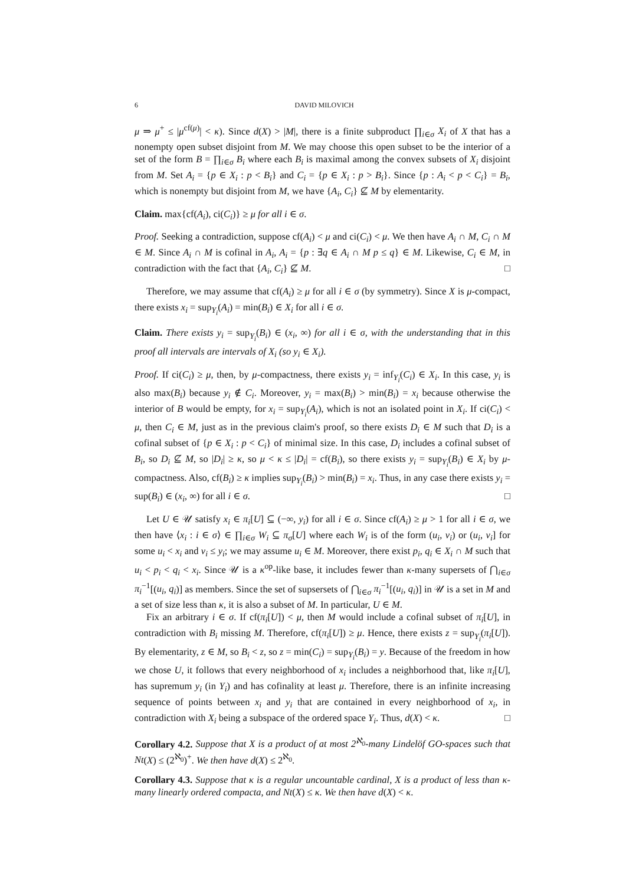6 DAVID MILOVICH
μ ⇒ μ<sup>+</sup> ≤ |μ<sup>cf(μ)</sup>| < κ). Since d(X) > |M|, there is a finite subproduct ∏<sub>i∈σ</sub> X<sub>i</sub> of X that has a nonempty open subset disjoint from M. We may choose this open subset to be the interior of a set of the form B = ∏<sub>i∈σ</sub> B<sub>i</sub> where each B<sub>i</sub> is maximal among the convex subsets of X<sub>i</sub> disjoint from M. Set A<sub>i</sub> = {p ∈ X<sub>i</sub> : p < B<sub>i</sub>} and C<sub>i</sub> = {p ∈ X<sub>i</sub> : p > B<sub>i</sub>}. Since {p : A<sub>i</sub> < p < C<sub>i</sub>} = B<sub>i</sub>, which is nonempty but disjoint from M, we have {A<sub>i</sub>, C<sub>i</sub>} ⊈ M by elementarity.
Claim. max{cf(A<sub>i</sub>), ci(C<sub>i</sub>)} ≥ μ for all i ∈ σ.
Proof. Seeking a contradiction, suppose cf(A<sub>i</sub>) < μ and ci(C<sub>i</sub>) < μ. We then have A<sub>i</sub> ∩ M, C<sub>i</sub> ∩ M ∈ M. Since A<sub>i</sub> ∩ M is cofinal in A<sub>i</sub>, A<sub>i</sub> = {p : ∃q ∈ A<sub>i</sub> ∩ M p ≤ q} ∈ M. Likewise, C<sub>i</sub> ∈ M, in contradiction with the fact that {A<sub>i</sub>, C<sub>i</sub>} ⊈ M. □
Therefore, we may assume that cf(A<sub>i</sub>) ≥ μ for all i ∈ σ (by symmetry). Since X is μ-compact, there exists x<sub>i</sub> = sup<sub>Y<sub>i</sub></sub>(A<sub>i</sub>) = min(B<sub>i</sub>) ∈ X<sub>i</sub> for all i ∈ σ.
Claim. There exists y<sub>i</sub> = sup<sub>Y<sub>i</sub></sub>(B<sub>i</sub>) ∈ (x<sub>i</sub>, ∞) for all i ∈ σ, with the understanding that in this proof all intervals are intervals of X<sub>i</sub> (so y<sub>i</sub> ∈ X<sub>i</sub>).
Proof. If ci(C<sub>i</sub>) ≥ μ, then, by μ-compactness, there exists y<sub>i</sub> = inf<sub>Y<sub>i</sub></sub>(C<sub>i</sub>) ∈ X<sub>i</sub>. In this case, y<sub>i</sub> is also max(B<sub>i</sub>) because y<sub>i</sub> ∉ C<sub>i</sub>. Moreover, y<sub>i</sub> = max(B<sub>i</sub>) > min(B<sub>i</sub>) = x<sub>i</sub> because otherwise the interior of B would be empty, for x<sub>i</sub> = sup<sub>Y<sub>i</sub></sub>(A<sub>i</sub>), which is not an isolated point in X<sub>i</sub>. If ci(C<sub>i</sub>) < μ, then C<sub>i</sub> ∈ M, just as in the previous claim's proof, so there exists D<sub>i</sub> ∈ M such that D<sub>i</sub> is a cofinal subset of {p ∈ X<sub>i</sub> : p < C<sub>i</sub>} of minimal size. In this case, D<sub>i</sub> includes a cofinal subset of B<sub>i</sub>, so D<sub>i</sub> ⊈ M, so |D<sub>i</sub>| ≥ κ, so μ < κ ≤ |D<sub>i</sub>| = cf(B<sub>i</sub>), so there exists y<sub>i</sub> = sup<sub>Y<sub>i</sub></sub>(B<sub>i</sub>) ∈ X<sub>i</sub> by μ-compactness. Also, cf(B<sub>i</sub>) ≥ κ implies sup<sub>Y<sub>i</sub></sub>(B<sub>i</sub>) > min(B<sub>i</sub>) = x<sub>i</sub>. Thus, in any case there exists y<sub>i</sub> = sup(B<sub>i</sub>) ∈ (x<sub>i</sub>, ∞) for all i ∈ σ. □
Let U ∈ 𝒰 satisfy x<sub>i</sub> ∈ π<sub>i</sub>[U] ⊆ (−∞, y<sub>i</sub>) for all i ∈ σ. Since cf(A<sub>i</sub>) ≥ μ > 1 for all i ∈ σ, we then have ⟨x<sub>i</sub> : i ∈ σ⟩ ∈ ∏<sub>i∈σ</sub> W<sub>i</sub> ⊆ π<sub>σ</sub>[U] where each W<sub>i</sub> is of the form (u<sub>i</sub>, v<sub>i</sub>) or (u<sub>i</sub>, v<sub>i</sub>] for some u<sub>i</sub> < x<sub>i</sub> and v<sub>i</sub> ≤ y<sub>i</sub>; we may assume u<sub>i</sub> ∈ M. Moreover, there exist p<sub>i</sub>, q<sub>i</sub> ∈ X<sub>i</sub> ∩ M such that u<sub>i</sub> < p<sub>i</sub> < q<sub>i</sub> < x<sub>i</sub>. Since 𝒰 is a κ<sup>op</sup>-like base, it includes fewer than κ-many supersets of ⋂<sub>i∈σ</sub> π<sub>i</sub><sup>−1</sup>[(u<sub>i</sub>, q<sub>i</sub>)] as members. Since the set of supsersets of ⋂<sub>i∈σ</sub> π<sub>i</sub><sup>−1</sup>[(u<sub>i</sub>, q<sub>i</sub>)] in 𝒰 is a set in M and a set of size less than κ, it is also a subset of M. In particular, U ∈ M.
Fix an arbitrary i ∈ σ. If cf(π<sub>i</sub>[U]) < μ, then M would include a cofinal subset of π<sub>i</sub>[U], in contradiction with B<sub>i</sub> missing M. Therefore, cf(π<sub>i</sub>[U]) ≥ μ. Hence, there exists z = sup<sub>Y<sub>i</sub></sub>(π<sub>i</sub>[U]). By elementarity, z ∈ M, so B<sub>i</sub> < z, so z = min(C<sub>i</sub>) = sup<sub>Y<sub>i</sub></sub>(B<sub>i</sub>) = y. Because of the freedom in how we chose U, it follows that every neighborhood of x<sub>i</sub> includes a neighborhood that, like π<sub>i</sub>[U], has supremum y<sub>i</sub> (in Y<sub>i</sub>) and has cofinality at least μ. Therefore, there is an infinite increasing sequence of points between x<sub>i</sub> and y<sub>i</sub> that are contained in every neighborhood of x<sub>i</sub>, in contradiction with X<sub>i</sub> being a subspace of the ordered space Y<sub>i</sub>. Thus, d(X) < κ. □
Corollary 4.2. Suppose that X is a product of at most 2<sup>ℵ<sub>0</sub></sup>-many Lindelöf GO-spaces such that Nt(X) ≤ (2<sup>ℵ<sub>0</sub></sup>)<sup>+</sup>. We then have d(X) ≤ 2<sup>ℵ<sub>0</sub></sup>.
Corollary 4.3. Suppose that κ is a regular uncountable cardinal, X is a product of less than κ-many linearly ordered compacta, and Nt(X) ≤ κ. We then have d(X) < κ.